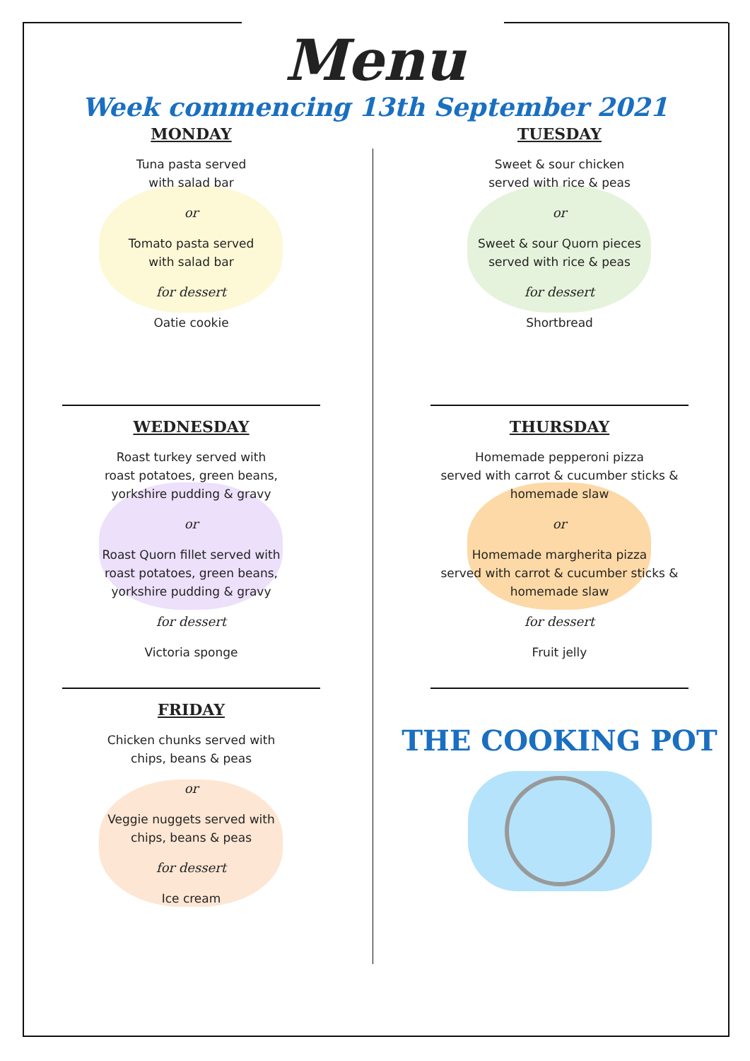Menu
Week commencing 13th September 2021
MONDAY
Tuna pasta served
with salad bar
or
Tomato pasta served
with salad bar
for dessert
Oatie cookie
TUESDAY
Sweet & sour chicken
served with rice & peas
or
Sweet & sour Quorn pieces
served with rice & peas
for dessert
Shortbread
WEDNESDAY
Roast turkey served with
roast potatoes, green beans,
yorkshire pudding & gravy
or
Roast Quorn fillet served with
roast potatoes, green beans,
yorkshire pudding & gravy
for dessert
Victoria sponge
THURSDAY
Homemade pepperoni pizza
served with carrot & cucumber sticks &
homemade slaw
or
Homemade margherita pizza
served with carrot & cucumber sticks &
homemade slaw
for dessert
Fruit jelly
FRIDAY
Chicken chunks served with
chips, beans & peas
or
Veggie nuggets served with
chips, beans & peas
for dessert
Ice cream
THE COOKING POT